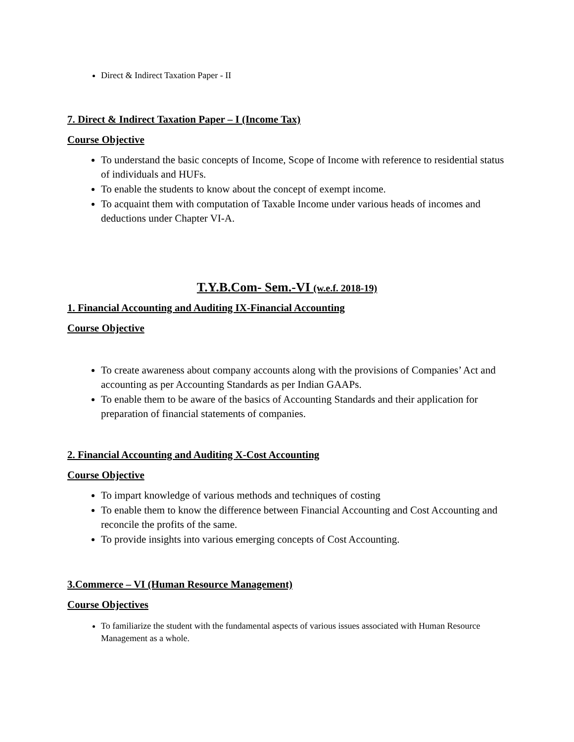Direct & Indirect Taxation Paper - II
7. Direct & Indirect Taxation Paper – I (Income Tax)
Course Objective
To understand the basic concepts of Income, Scope of Income with reference to residential status of individuals and HUFs.
To enable the students to know about the concept of exempt income.
To acquaint them with computation of Taxable Income under various heads of incomes and deductions under Chapter VI-A.
T.Y.B.Com- Sem.-VI (w.e.f. 2018-19)
1. Financial Accounting and Auditing IX-Financial Accounting
Course Objective
To create awareness about company accounts along with the provisions of Companies’ Act and accounting as per Accounting Standards as per Indian GAAPs.
To enable them to be aware of the basics of Accounting Standards and their application for preparation of financial statements of companies.
2. Financial Accounting and Auditing X-Cost Accounting
Course Objective
To impart knowledge of various methods and techniques of costing
To enable them to know the difference between Financial Accounting and Cost Accounting and reconcile the profits of the same.
To provide insights into various emerging concepts of Cost Accounting.
3.Commerce – VI (Human Resource Management)
Course Objectives
To familiarize the student with the fundamental aspects of various issues associated with Human Resource Management as a whole.